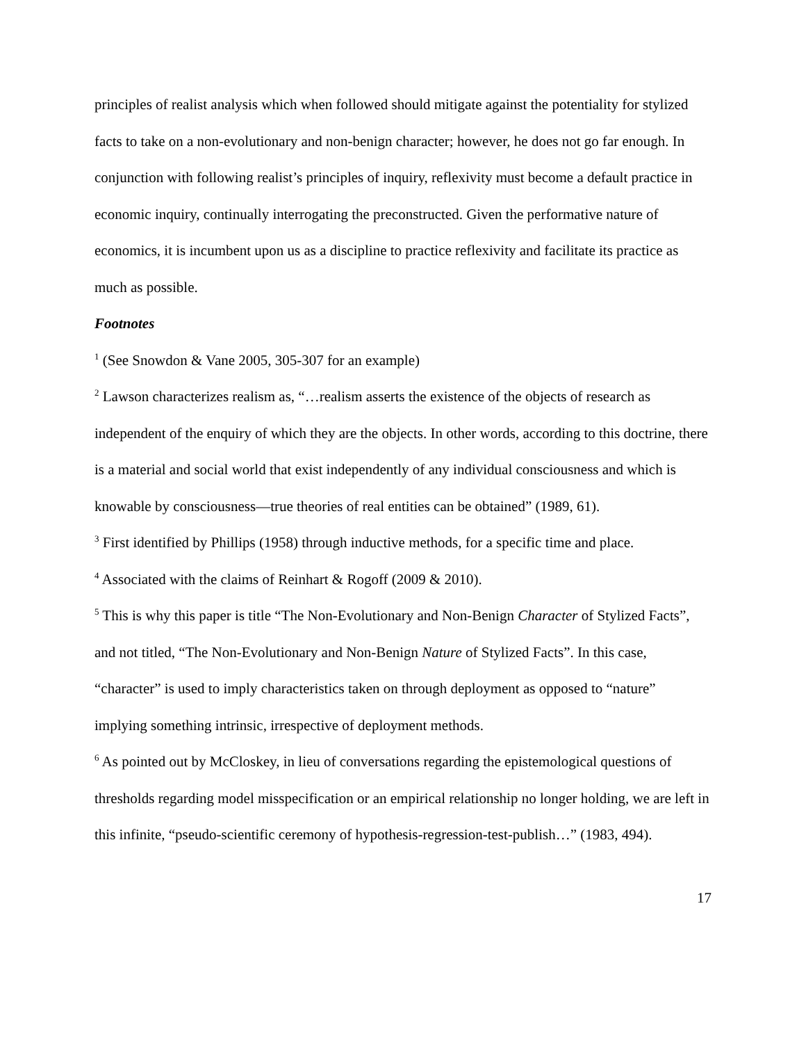principles of realist analysis which when followed should mitigate against the potentiality for stylized facts to take on a non-evolutionary and non-benign character; however, he does not go far enough. In conjunction with following realist’s principles of inquiry, reflexivity must become a default practice in economic inquiry, continually interrogating the preconstructed. Given the performative nature of economics, it is incumbent upon us as a discipline to practice reflexivity and facilitate its practice as much as possible.
Footnotes
<sup>1</sup> (See Snowdon & Vane 2005, 305-307 for an example)
<sup>2</sup> Lawson characterizes realism as, “…realism asserts the existence of the objects of research as independent of the enquiry of which they are the objects. In other words, according to this doctrine, there is a material and social world that exist independently of any individual consciousness and which is knowable by consciousness—true theories of real entities can be obtained” (1989, 61).
<sup>3</sup> First identified by Phillips (1958) through inductive methods, for a specific time and place.
<sup>4</sup> Associated with the claims of Reinhart & Rogoff (2009 & 2010).
<sup>5</sup> This is why this paper is title “The Non-Evolutionary and Non-Benign Character of Stylized Facts”, and not titled, “The Non-Evolutionary and Non-Benign Nature of Stylized Facts”. In this case, “character” is used to imply characteristics taken on through deployment as opposed to “nature” implying something intrinsic, irrespective of deployment methods.
<sup>6</sup> As pointed out by McCloskey, in lieu of conversations regarding the epistemological questions of thresholds regarding model misspecification or an empirical relationship no longer holding, we are left in this infinite, “pseudo-scientific ceremony of hypothesis-regression-test-publish…” (1983, 494).
17